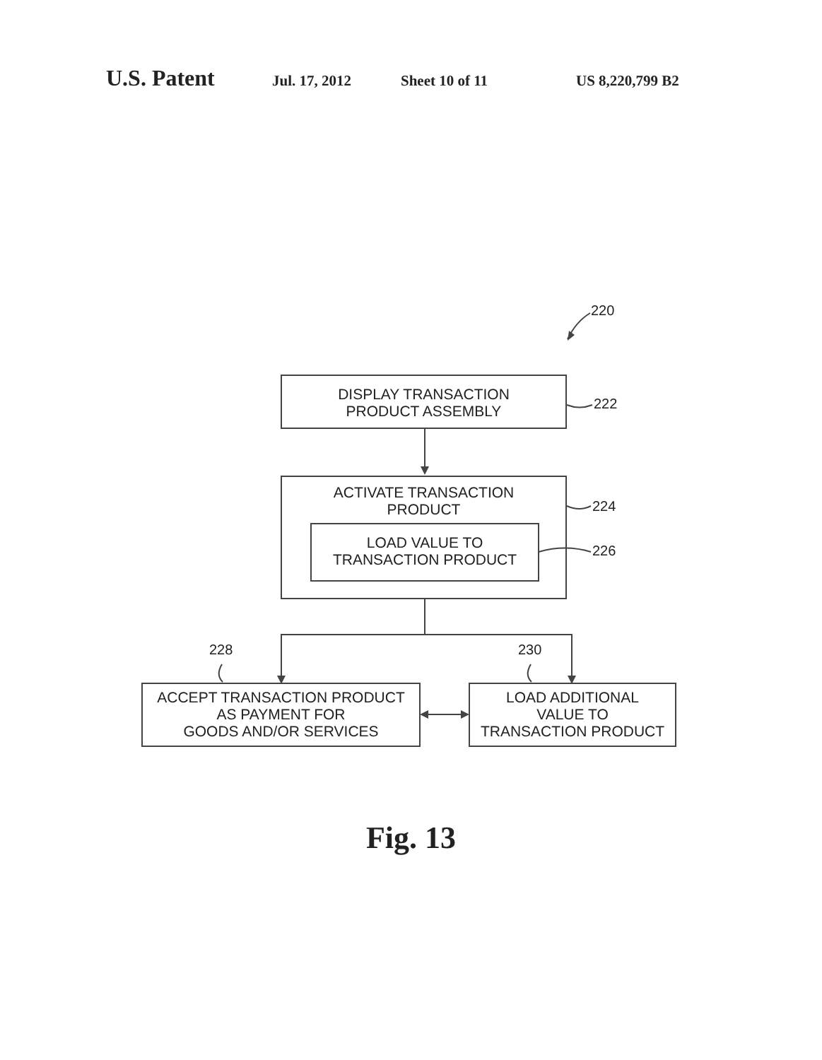U.S. Patent Jul. 17, 2012 Sheet 10 of 11 US 8,220,799 B2
220
DISPLAY TRANSACTION
PRODUCT ASSEMBLY
222
ACTIVATE TRANSACTION
PRODUCT
LOAD VALUE TO
TRANSACTION PRODUCT
224
226
228 230
ACCEPT TRANSACTION PRODUCT
AS PAYMENT FOR
GOODS AND/OR SERVICES
LOAD ADDITIONAL
VALUE TO
TRANSACTION PRODUCT
Fig. 13